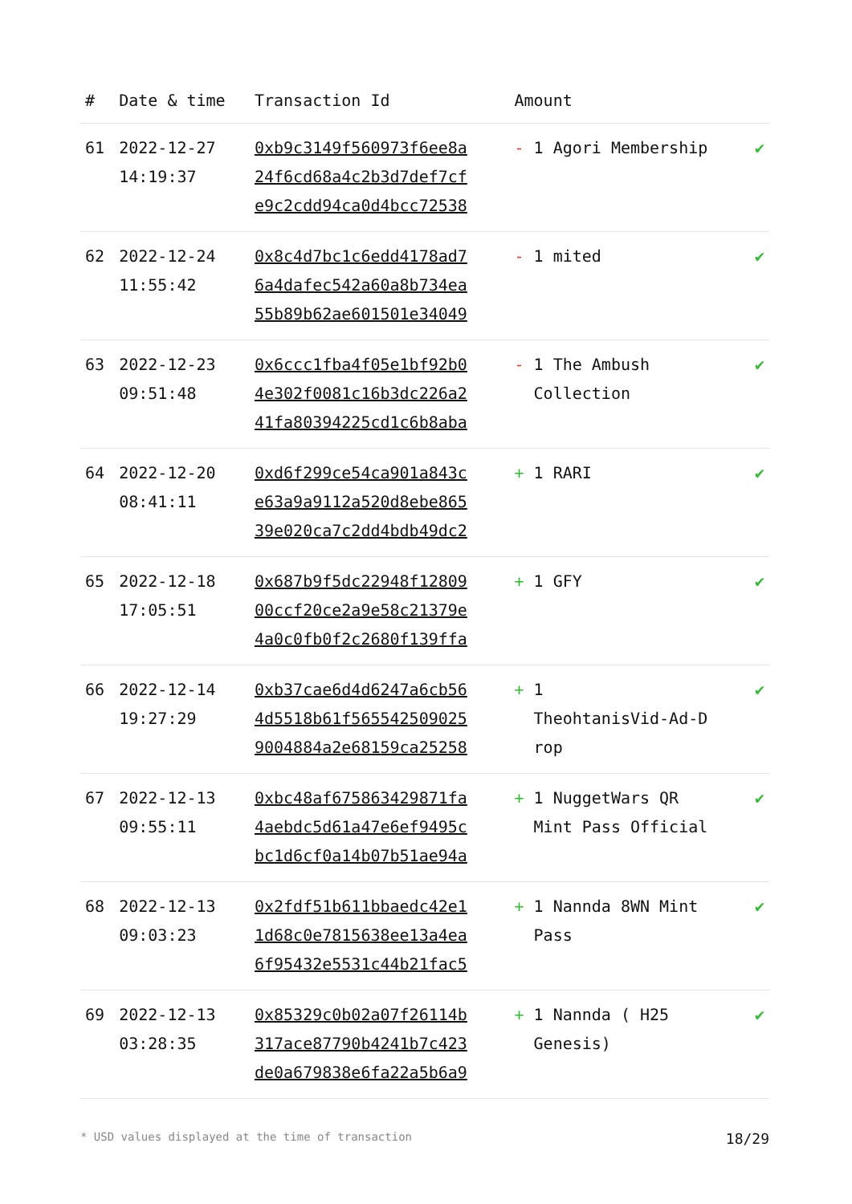| # | Date & time | Transaction Id | Amount | |
| --- | --- | --- | --- | --- |
| 61 | 2022-12-27 14:19:37 | 0xb9c3149f560973f6ee8a 24f6cd68a4c2b3d7def7cf e9c2cdd94ca0d4bcc72538 | - 1 Agori Membership | ✔ |
| 62 | 2022-12-24 11:55:42 | 0x8c4d7bc1c6edd4178ad7 6a4dafec542a60a8b734ea 55b89b62ae601501e34049 | - 1 mited | ✔ |
| 63 | 2022-12-23 09:51:48 | 0x6ccc1fba4f05e1bf92b0 4e302f0081c16b3dc226a2 41fa80394225cd1c6b8aba | - 1 The Ambush Collection | ✔ |
| 64 | 2022-12-20 08:41:11 | 0xd6f299ce54ca901a843c e63a9a9112a520d8ebe865 39e020ca7c2dd4bdb49dc2 | + 1 RARI | ✔ |
| 65 | 2022-12-18 17:05:51 | 0x687b9f5dc22948f12809 00ccf20ce2a9e58c21379e 4a0c0fb0f2c2680f139ffa | + 1 GFY | ✔ |
| 66 | 2022-12-14 19:27:29 | 0xb37cae6d4d6247a6cb56 4d5518b61f565542509025 9004884a2e68159ca25258 | + 1 TheohtanisVid-Ad-D rop | ✔ |
| 67 | 2022-12-13 09:55:11 | 0xbc48af675863429871fa 4aebdc5d61a47e6ef9495c bc1d6cf0a14b07b51ae94a | + 1 NuggetWars QR Mint Pass Official | ✔ |
| 68 | 2022-12-13 09:03:23 | 0x2fdf51b611bbaedc42e1 1d68c0e7815638ee13a4ea 6f95432e5531c44b21fac5 | + 1 Nannda 8WN Mint Pass | ✔ |
| 69 | 2022-12-13 03:28:35 | 0x85329c0b02a07f26114b 317ace87790b4241b7c423 de0a679838e6fa22a5b6a9 | + 1 Nannda ( H25 Genesis) | ✔ |
* USD values displayed at the time of transaction 18/29